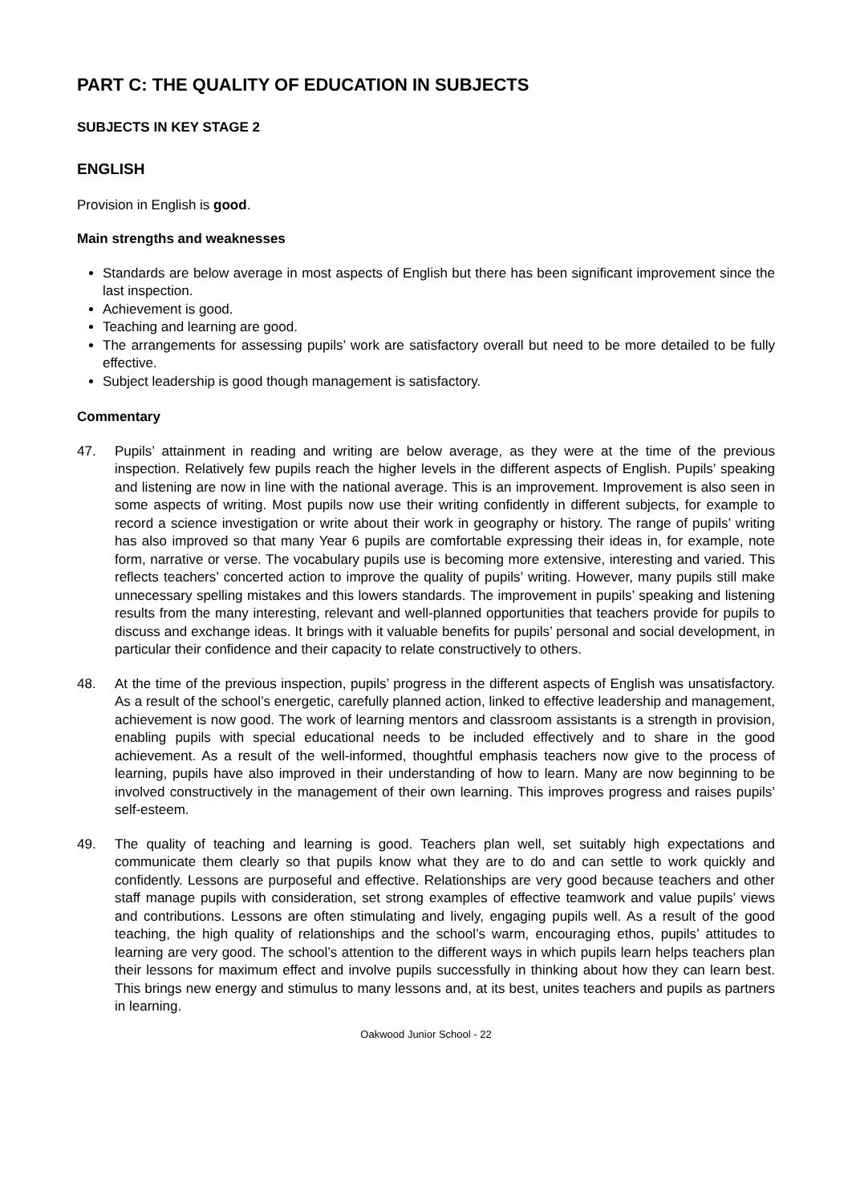PART C: THE QUALITY OF EDUCATION IN SUBJECTS
SUBJECTS IN KEY STAGE 2
ENGLISH
Provision in English is good.
Main strengths and weaknesses
Standards are below average in most aspects of English but there has been significant improvement since the last inspection.
Achievement is good.
Teaching and learning are good.
The arrangements for assessing pupils’ work are satisfactory overall but need to be more detailed to be fully effective.
Subject leadership is good though management is satisfactory.
Commentary
47. Pupils’ attainment in reading and writing are below average, as they were at the time of the previous inspection. Relatively few pupils reach the higher levels in the different aspects of English. Pupils’ speaking and listening are now in line with the national average. This is an improvement. Improvement is also seen in some aspects of writing. Most pupils now use their writing confidently in different subjects, for example to record a science investigation or write about their work in geography or history. The range of pupils’ writing has also improved so that many Year 6 pupils are comfortable expressing their ideas in, for example, note form, narrative or verse. The vocabulary pupils use is becoming more extensive, interesting and varied. This reflects teachers’ concerted action to improve the quality of pupils’ writing. However, many pupils still make unnecessary spelling mistakes and this lowers standards. The improvement in pupils’ speaking and listening results from the many interesting, relevant and well-planned opportunities that teachers provide for pupils to discuss and exchange ideas. It brings with it valuable benefits for pupils’ personal and social development, in particular their confidence and their capacity to relate constructively to others.
48. At the time of the previous inspection, pupils’ progress in the different aspects of English was unsatisfactory. As a result of the school’s energetic, carefully planned action, linked to effective leadership and management, achievement is now good. The work of learning mentors and classroom assistants is a strength in provision, enabling pupils with special educational needs to be included effectively and to share in the good achievement. As a result of the well-informed, thoughtful emphasis teachers now give to the process of learning, pupils have also improved in their understanding of how to learn. Many are now beginning to be involved constructively in the management of their own learning. This improves progress and raises pupils’ self-esteem.
49. The quality of teaching and learning is good. Teachers plan well, set suitably high expectations and communicate them clearly so that pupils know what they are to do and can settle to work quickly and confidently. Lessons are purposeful and effective. Relationships are very good because teachers and other staff manage pupils with consideration, set strong examples of effective teamwork and value pupils’ views and contributions. Lessons are often stimulating and lively, engaging pupils well. As a result of the good teaching, the high quality of relationships and the school’s warm, encouraging ethos, pupils’ attitudes to learning are very good. The school’s attention to the different ways in which pupils learn helps teachers plan their lessons for maximum effect and involve pupils successfully in thinking about how they can learn best. This brings new energy and stimulus to many lessons and, at its best, unites teachers and pupils as partners in learning.
Oakwood Junior School - 22